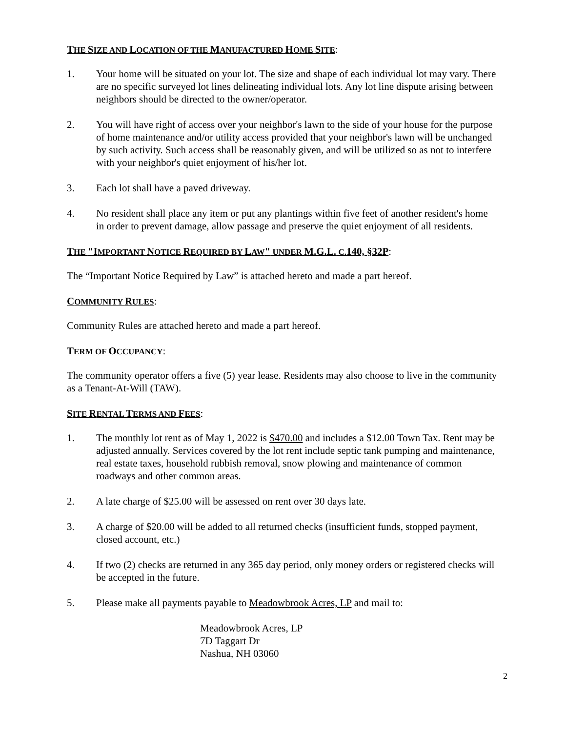THE SIZE AND LOCATION OF THE MANUFACTURED HOME SITE:
1. Your home will be situated on your lot. The size and shape of each individual lot may vary. There are no specific surveyed lot lines delineating individual lots. Any lot line dispute arising between neighbors should be directed to the owner/operator.
2. You will have right of access over your neighbor's lawn to the side of your house for the purpose of home maintenance and/or utility access provided that your neighbor's lawn will be unchanged by such activity. Such access shall be reasonably given, and will be utilized so as not to interfere with your neighbor's quiet enjoyment of his/her lot.
3. Each lot shall have a paved driveway.
4. No resident shall place any item or put any plantings within five feet of another resident's home in order to prevent damage, allow passage and preserve the quiet enjoyment of all residents.
THE "IMPORTANT NOTICE REQUIRED BY LAW" UNDER M.G.L. C.140, §32P:
The “Important Notice Required by Law” is attached hereto and made a part hereof.
COMMUNITY RULES:
Community Rules are attached hereto and made a part hereof.
TERM OF OCCUPANCY:
The community operator offers a five (5) year lease. Residents may also choose to live in the community as a Tenant-At-Will (TAW).
SITE RENTAL TERMS AND FEES:
1. The monthly lot rent as of May 1, 2022 is $470.00 and includes a $12.00 Town Tax. Rent may be adjusted annually. Services covered by the lot rent include septic tank pumping and maintenance, real estate taxes, household rubbish removal, snow plowing and maintenance of common roadways and other common areas.
2. A late charge of $25.00 will be assessed on rent over 30 days late.
3. A charge of $20.00 will be added to all returned checks (insufficient funds, stopped payment, closed account, etc.)
4. If two (2) checks are returned in any 365 day period, only money orders or registered checks will be accepted in the future.
5. Please make all payments payable to Meadowbrook Acres, LP and mail to:
Meadowbrook Acres, LP
7D Taggart Dr
Nashua, NH 03060
2